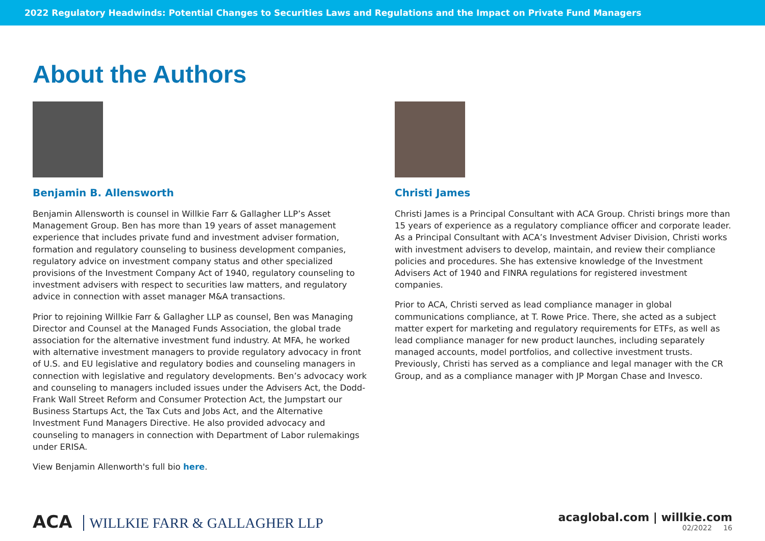2022 Regulatory Headwinds: Potential Changes to Securities Laws and Regulations and the Impact on Private Fund Managers
About the Authors
Benjamin B. Allensworth
Benjamin Allensworth is counsel in Willkie Farr & Gallagher LLP’s Asset Management Group. Ben has more than 19 years of asset management experience that includes private fund and investment adviser formation, formation and regulatory counseling to business development companies, regulatory advice on investment company status and other specialized provisions of the Investment Company Act of 1940, regulatory counseling to investment advisers with respect to securities law matters, and regulatory advice in connection with asset manager M&A transactions.
Prior to rejoining Willkie Farr & Gallagher LLP as counsel, Ben was Managing Director and Counsel at the Managed Funds Association, the global trade association for the alternative investment fund industry. At MFA, he worked with alternative investment managers to provide regulatory advocacy in front of U.S. and EU legislative and regulatory bodies and counseling managers in connection with legislative and regulatory developments. Ben’s advocacy work and counseling to managers included issues under the Advisers Act, the Dodd-Frank Wall Street Reform and Consumer Protection Act, the Jumpstart our Business Startups Act, the Tax Cuts and Jobs Act, and the Alternative Investment Fund Managers Directive. He also provided advocacy and counseling to managers in connection with Department of Labor rulemakings under ERISA.
View Benjamin Allenworth's full bio here.
Christi James
Christi James is a Principal Consultant with ACA Group. Christi brings more than 15 years of experience as a regulatory compliance officer and corporate leader. As a Principal Consultant with ACA’s Investment Adviser Division, Christi works with investment advisers to develop, maintain, and review their compliance policies and procedures. She has extensive knowledge of the Investment Advisers Act of 1940 and FINRA regulations for registered investment companies.
Prior to ACA, Christi served as lead compliance manager in global communications compliance, at T. Rowe Price. There, she acted as a subject matter expert for marketing and regulatory requirements for ETFs, as well as lead compliance manager for new product launches, including separately managed accounts, model portfolios, and collective investment trusts. Previously, Christi has served as a compliance and legal manager with the CR Group, and as a compliance manager with JP Morgan Chase and Invesco.
ACA WILLKIE FARR & GALLAGHER LLP
acaglobal.com | willkie.com
02/2022 16